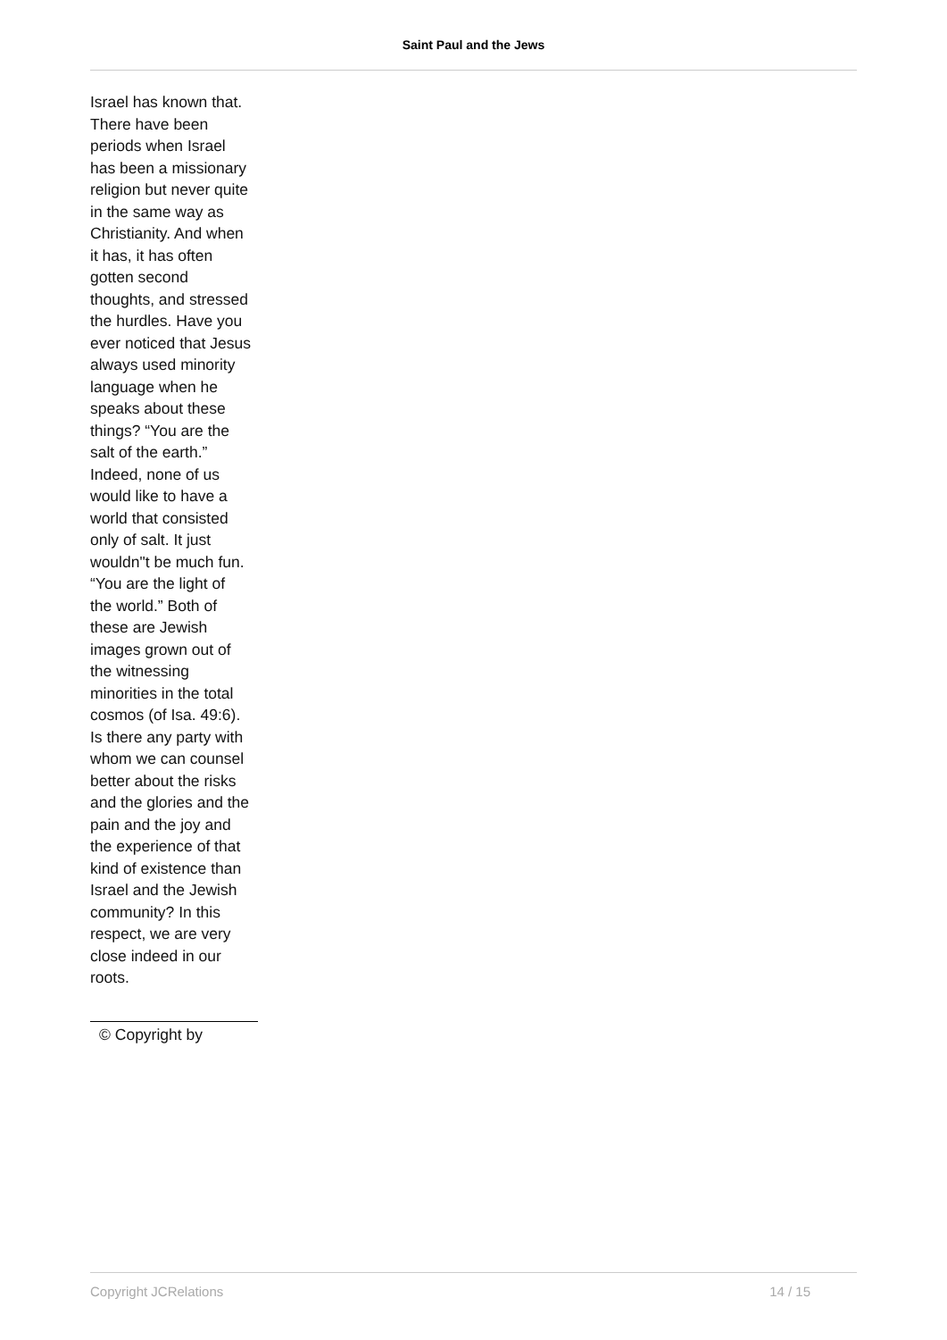Saint Paul and the Jews
Israel has known that. There have been periods when Israel has been a missionary religion but never quite in the same way as Christianity. And when it has, it has often gotten second thoughts, and stressed the hurdles. Have you ever noticed that Jesus always used minority language when he speaks about these things? “You are the salt of the earth.” Indeed, none of us would like to have a world that consisted only of salt. It just wouldn"t be much fun. “You are the light of the world.” Both of these are Jewish images grown out of the witnessing minorities in the total cosmos (of Isa. 49:6). Is there any party with whom we can counsel better about the risks and the glories and the pain and the joy and the experience of that kind of existence than Israel and the Jewish community? In this respect, we are very close indeed in our roots.
© Copyright by
Copyright JCRelations 14 / 15